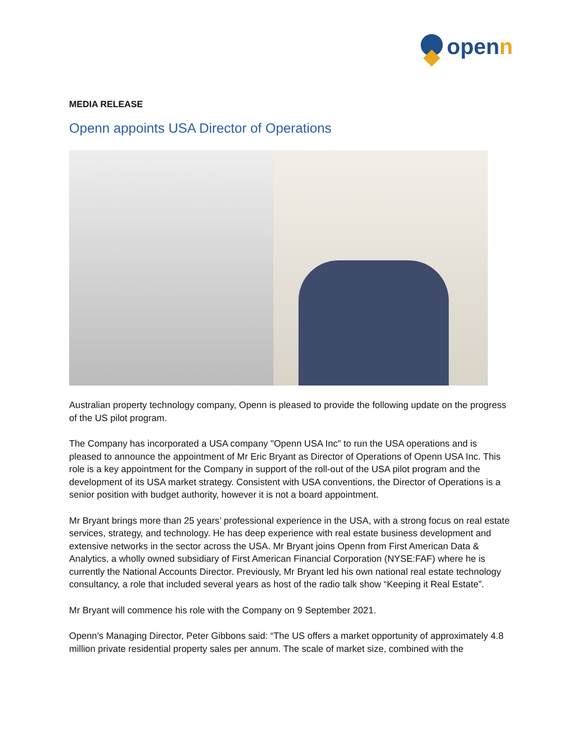openn
MEDIA RELEASE
Openn appoints USA Director of Operations
Australian property technology company, Openn is pleased to provide the following update on the progress of the US pilot program.
The Company has incorporated a USA company "Openn USA Inc" to run the USA operations and is pleased to announce the appointment of Mr Eric Bryant as Director of Operations of Openn USA Inc. This role is a key appointment for the Company in support of the roll-out of the USA pilot program and the development of its USA market strategy. Consistent with USA conventions, the Director of Operations is a senior position with budget authority, however it is not a board appointment.
Mr Bryant brings more than 25 years’ professional experience in the USA, with a strong focus on real estate services, strategy, and technology. He has deep experience with real estate business development and extensive networks in the sector across the USA. Mr Bryant joins Openn from First American Data & Analytics, a wholly owned subsidiary of First American Financial Corporation (NYSE:FAF) where he is currently the National Accounts Director. Previously, Mr Bryant led his own national real estate technology consultancy, a role that included several years as host of the radio talk show “Keeping it Real Estate”.
Mr Bryant will commence his role with the Company on 9 September 2021.
Openn’s Managing Director, Peter Gibbons said: “The US offers a market opportunity of approximately 4.8 million private residential property sales per annum. The scale of market size, combined with the